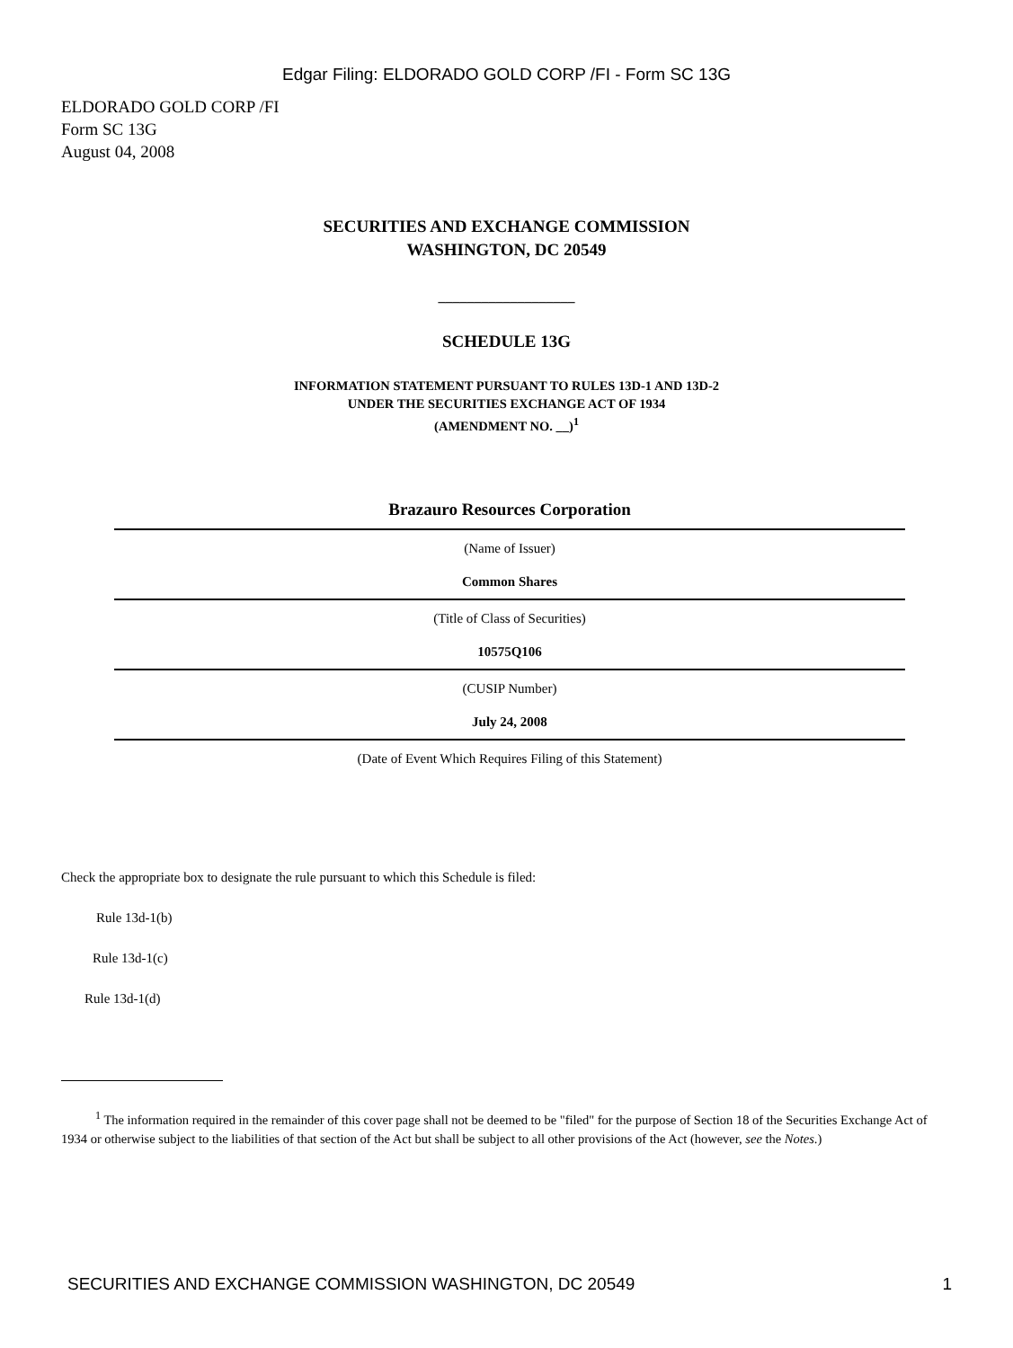Edgar Filing: ELDORADO GOLD CORP /FI - Form SC 13G
ELDORADO GOLD CORP /FI
Form SC 13G
August 04, 2008
SECURITIES AND EXCHANGE COMMISSION
WASHINGTON, DC 20549
___________________
SCHEDULE 13G
INFORMATION STATEMENT PURSUANT TO RULES 13D-1 AND 13D-2
UNDER THE SECURITIES EXCHANGE ACT OF 1934
(AMENDMENT NO. __)<sup>1</sup>
Brazauro Resources Corporation
(Name of Issuer)
Common Shares
(Title of Class of Securities)
10575Q106
(CUSIP Number)
July 24, 2008
(Date of Event Which Requires Filing of this Statement)
Check the appropriate box to designate the rule pursuant to which this Schedule is filed:
Rule 13d-1(b)
Rule 13d-1(c)
Rule 13d-1(d)
<sup>1</sup> The information required in the remainder of this cover page shall not be deemed to be "filed" for the purpose of Section 18 of the Securities Exchange Act of 1934 or otherwise subject to the liabilities of that section of the Act but shall be subject to all other provisions of the Act (however, see the Notes.)
SECURITIES AND EXCHANGE COMMISSION WASHINGTON, DC 20549 1